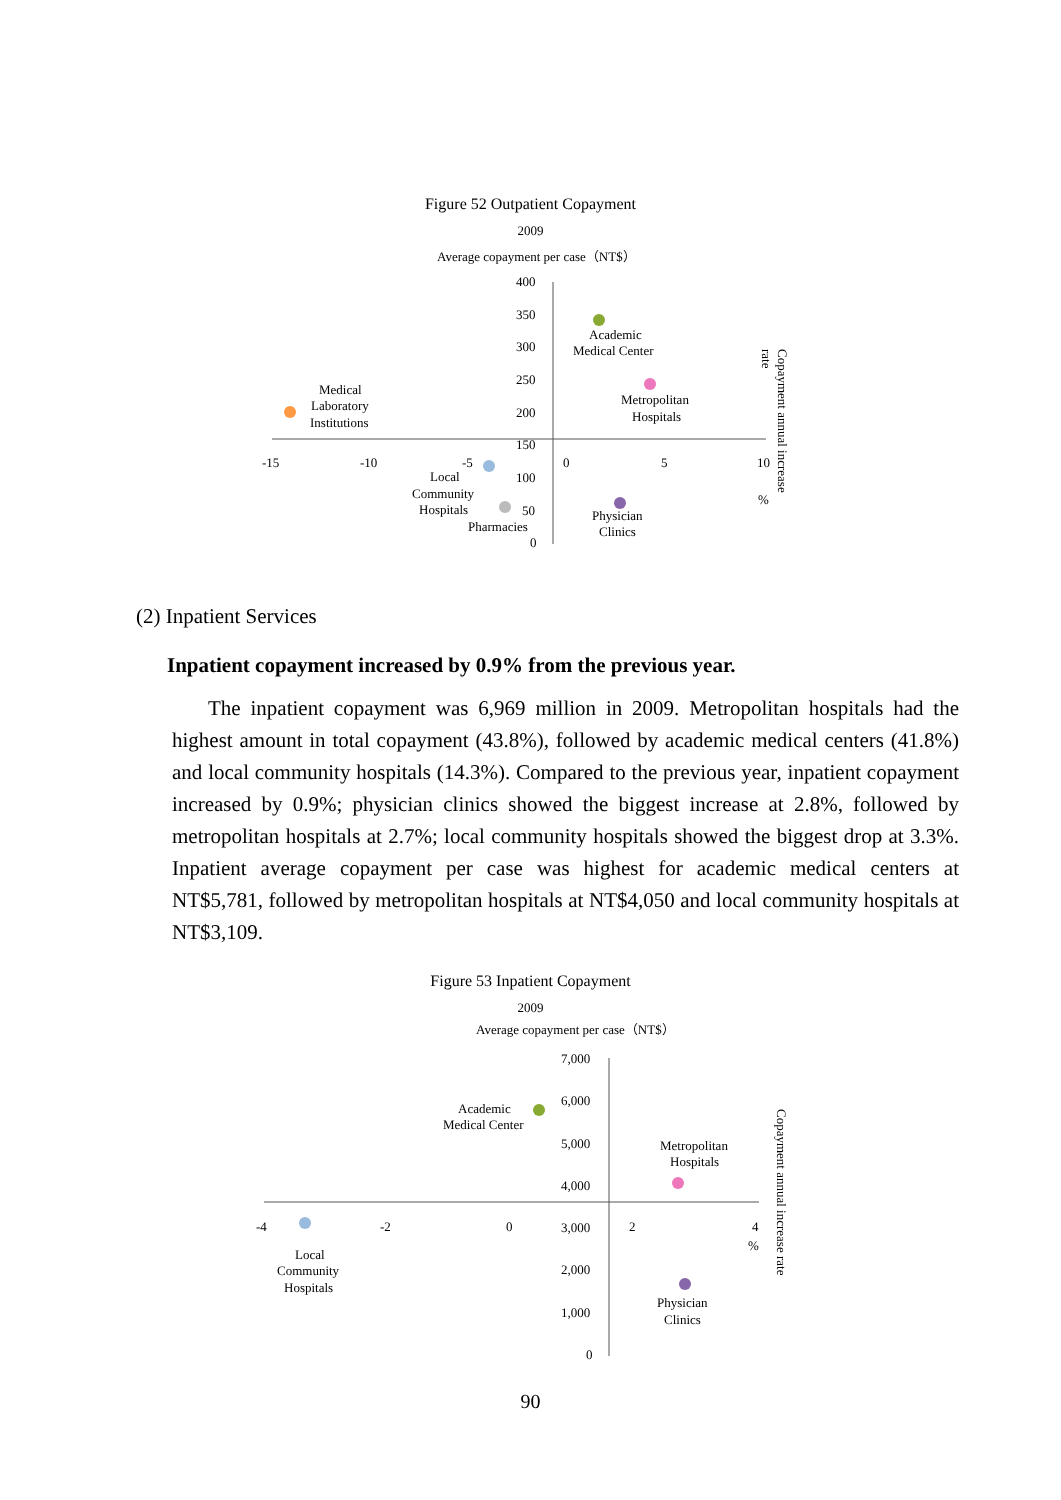Figure 52 Outpatient Copayment
2009
Average copayment per case（NT$）
400
350
300
250
200
150
100
50
0
-15
-10
-5
0
5
10
%
Academic
Medical Center
Metropolitan
Hospitals
Medical
Laboratory
Institutions
Local
Community
Hospitals
Pharmacies
Physician
Clinics
Copayment annual increase
rate
(2) Inpatient Services
Inpatient copayment increased by 0.9% from the previous year.
The inpatient copayment was 6,969 million in 2009. Metropolitan hospitals had the highest amount in total copayment (43.8%), followed by academic medical centers (41.8%) and local community hospitals (14.3%). Compared to the previous year, inpatient copayment increased by 0.9%; physician clinics showed the biggest increase at 2.8%, followed by metropolitan hospitals at 2.7%; local community hospitals showed the biggest drop at 3.3%. Inpatient average copayment per case was highest for academic medical centers at NT$5,781, followed by metropolitan hospitals at NT$4,050 and local community hospitals at NT$3,109.
Figure 53 Inpatient Copayment
2009
Average copayment per case（NT$）
7,000
6,000
5,000
4,000
3,000
2,000
1,000
0
-4
-2
0
2
4
%
Academic
Medical Center
Metropolitan
Hospitals
Local
Community
Hospitals
Physician
Clinics
Copayment annual increase rate
90